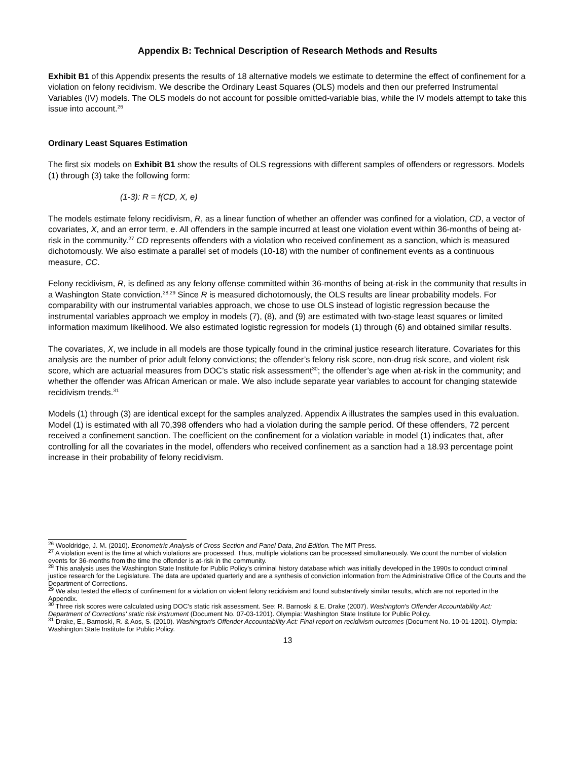Appendix B: Technical Description of Research Methods and Results
Exhibit B1 of this Appendix presents the results of 18 alternative models we estimate to determine the effect of confinement for a violation on felony recidivism. We describe the Ordinary Least Squares (OLS) models and then our preferred Instrumental Variables (IV) models. The OLS models do not account for possible omitted-variable bias, while the IV models attempt to take this issue into account.<sup>26</sup>
Ordinary Least Squares Estimation
The first six models on Exhibit B1 show the results of OLS regressions with different samples of offenders or regressors. Models (1) through (3) take the following form:
(1-3): R = f(CD, X, e)
The models estimate felony recidivism, R, as a linear function of whether an offender was confined for a violation, CD, a vector of covariates, X, and an error term, e. All offenders in the sample incurred at least one violation event within 36-months of being at-risk in the community.<sup>27</sup> CD represents offenders with a violation who received confinement as a sanction, which is measured dichotomously. We also estimate a parallel set of models (10-18) with the number of confinement events as a continuous measure, CC.
Felony recidivism, R, is defined as any felony offense committed within 36-months of being at-risk in the community that results in a Washington State conviction.<sup>28,29</sup> Since R is measured dichotomously, the OLS results are linear probability models. For comparability with our instrumental variables approach, we chose to use OLS instead of logistic regression because the instrumental variables approach we employ in models (7), (8), and (9) are estimated with two-stage least squares or limited information maximum likelihood. We also estimated logistic regression for models (1) through (6) and obtained similar results.
The covariates, X, we include in all models are those typically found in the criminal justice research literature. Covariates for this analysis are the number of prior adult felony convictions; the offender’s felony risk score, non-drug risk score, and violent risk score, which are actuarial measures from DOC’s static risk assessment<sup>30</sup>; the offender’s age when at-risk in the community; and whether the offender was African American or male. We also include separate year variables to account for changing statewide recidivism trends.<sup>31</sup>
Models (1) through (3) are identical except for the samples analyzed. Appendix A illustrates the samples used in this evaluation. Model (1) is estimated with all 70,398 offenders who had a violation during the sample period. Of these offenders, 72 percent received a confinement sanction. The coefficient on the confinement for a violation variable in model (1) indicates that, after controlling for all the covariates in the model, offenders who received confinement as a sanction had a 18.93 percentage point increase in their probability of felony recidivism.
<sup>26</sup> Wooldridge, J. M. (2010). Econometric Analysis of Cross Section and Panel Data, 2nd Edition. The MIT Press.
<sup>27</sup> A violation event is the time at which violations are processed. Thus, multiple violations can be processed simultaneously. We count the number of violation events for 36-months from the time the offender is at-risk in the community.
<sup>28</sup> This analysis uses the Washington State Institute for Public Policy’s criminal history database which was initially developed in the 1990s to conduct criminal justice research for the Legislature. The data are updated quarterly and are a synthesis of conviction information from the Administrative Office of the Courts and the Department of Corrections.
<sup>29</sup> We also tested the effects of confinement for a violation on violent felony recidivism and found substantively similar results, which are not reported in the Appendix.
<sup>30</sup> Three risk scores were calculated using DOC’s static risk assessment. See: R. Barnoski & E. Drake (2007). Washington's Offender Accountability Act: Department of Corrections' static risk instrument (Document No. 07-03-1201). Olympia: Washington State Institute for Public Policy.
<sup>31</sup> Drake, E., Barnoski, R. & Aos, S. (2010). Washington's Offender Accountability Act: Final report on recidivism outcomes (Document No. 10-01-1201). Olympia: Washington State Institute for Public Policy.
13